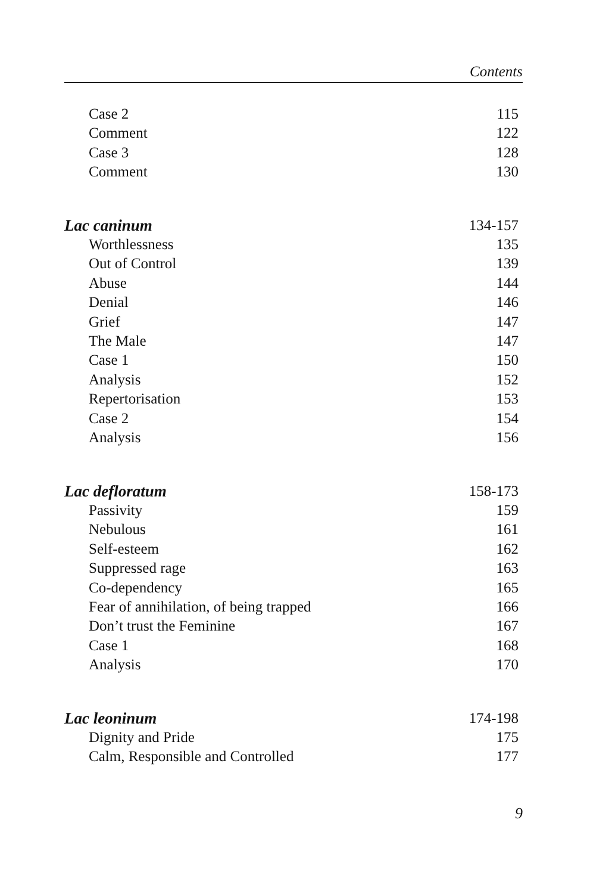Contents
| Case 2 | 115 |
| Comment | 122 |
| Case 3 | 128 |
| Comment | 130 |
| Lac caninum | 134-157 |
| Worthlessness | 135 |
| Out of Control | 139 |
| Abuse | 144 |
| Denial | 146 |
| Grief | 147 |
| The Male | 147 |
| Case 1 | 150 |
| Analysis | 152 |
| Repertorisation | 153 |
| Case 2 | 154 |
| Analysis | 156 |
| Lac defloratum | 158-173 |
| Passivity | 159 |
| Nebulous | 161 |
| Self-esteem | 162 |
| Suppressed rage | 163 |
| Co-dependency | 165 |
| Fear of annihilation, of being trapped | 166 |
| Don’t trust the Feminine | 167 |
| Case 1 | 168 |
| Analysis | 170 |
| Lac leoninum | 174-198 |
| Dignity and Pride | 175 |
| Calm, Responsible and Controlled | 177 |
9